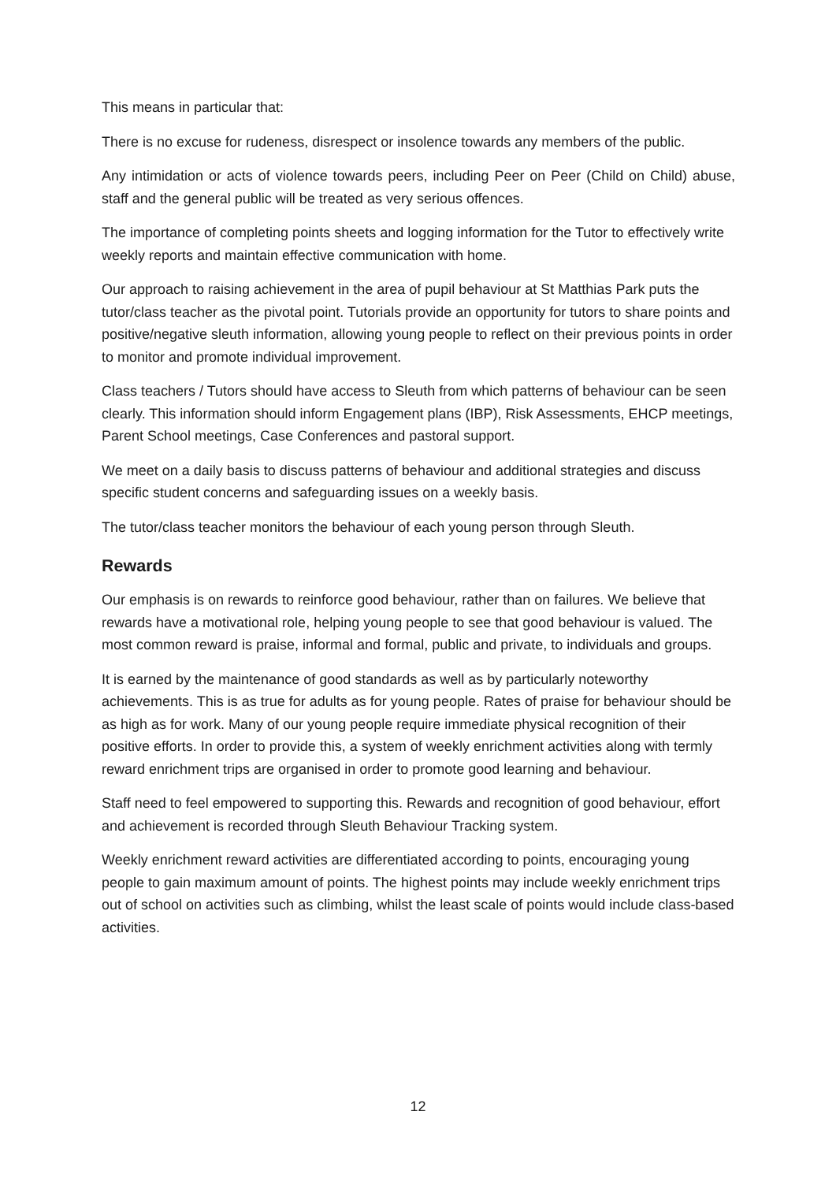This means in particular that:
There is no excuse for rudeness, disrespect or insolence towards any members of the public.
Any intimidation or acts of violence towards peers, including Peer on Peer (Child on Child) abuse, staff and the general public will be treated as very serious offences.
The importance of completing points sheets and logging information for the Tutor to effectively write weekly reports and maintain effective communication with home.
Our approach to raising achievement in the area of pupil behaviour at St Matthias Park puts the tutor/class teacher as the pivotal point. Tutorials provide an opportunity for tutors to share points and positive/negative sleuth information, allowing young people to reflect on their previous points in order to monitor and promote individual improvement.
Class teachers / Tutors should have access to Sleuth from which patterns of behaviour can be seen clearly. This information should inform Engagement plans (IBP), Risk Assessments, EHCP meetings, Parent School meetings, Case Conferences and pastoral support.
We meet on a daily basis to discuss patterns of behaviour and additional strategies and discuss specific student concerns and safeguarding issues on a weekly basis.
The tutor/class teacher monitors the behaviour of each young person through Sleuth.
Rewards
Our emphasis is on rewards to reinforce good behaviour, rather than on failures. We believe that rewards have a motivational role, helping young people to see that good behaviour is valued. The most common reward is praise, informal and formal, public and private, to individuals and groups.
It is earned by the maintenance of good standards as well as by particularly noteworthy achievements. This is as true for adults as for young people. Rates of praise for behaviour should be as high as for work. Many of our young people require immediate physical recognition of their positive efforts. In order to provide this, a system of weekly enrichment activities along with termly reward enrichment trips are organised in order to promote good learning and behaviour.
Staff need to feel empowered to supporting this. Rewards and recognition of good behaviour, effort and achievement is recorded through Sleuth Behaviour Tracking system.
Weekly enrichment reward activities are differentiated according to points, encouraging young people to gain maximum amount of points. The highest points may include weekly enrichment trips out of school on activities such as climbing, whilst the least scale of points would include class-based activities.
12